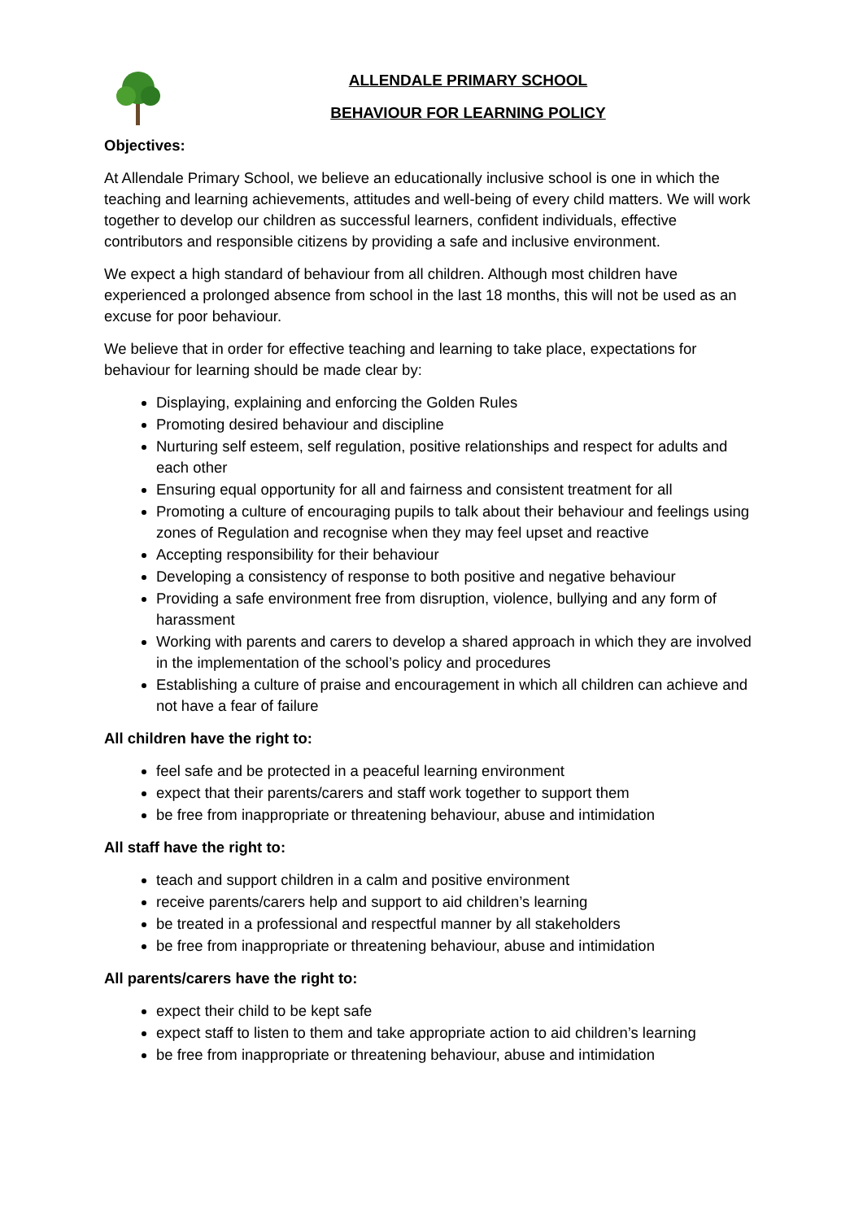ALLENDALE PRIMARY SCHOOL
BEHAVIOUR FOR LEARNING POLICY
Objectives:
At Allendale Primary School, we believe an educationally inclusive school is one in which the teaching and learning achievements, attitudes and well-being of every child matters. We will work together to develop our children as successful learners, confident individuals, effective contributors and responsible citizens by providing a safe and inclusive environment.
We expect a high standard of behaviour from all children. Although most children have experienced a prolonged absence from school in the last 18 months, this will not be used as an excuse for poor behaviour.
We believe that in order for effective teaching and learning to take place, expectations for behaviour for learning should be made clear by:
Displaying, explaining and enforcing the Golden Rules
Promoting desired behaviour and discipline
Nurturing self esteem, self regulation, positive relationships and respect for adults and each other
Ensuring equal opportunity for all and fairness and consistent treatment for all
Promoting a culture of encouraging pupils to talk about their behaviour and feelings using zones of Regulation and recognise when they may feel upset and reactive
Accepting responsibility for their behaviour
Developing a consistency of response to both positive and negative behaviour
Providing a safe environment free from disruption, violence, bullying and any form of harassment
Working with parents and carers to develop a shared approach in which they are involved in the implementation of the school’s policy and procedures
Establishing a culture of praise and encouragement in which all children can achieve and not have a fear of failure
All children have the right to:
feel safe and be protected in a peaceful learning environment
expect that their parents/carers and staff work together to support them
be free from inappropriate or threatening behaviour, abuse and intimidation
All staff have the right to:
teach and support children in a calm and positive environment
receive parents/carers help and support to aid children’s learning
be treated in a professional and respectful manner by all stakeholders
be free from inappropriate or threatening behaviour, abuse and intimidation
All parents/carers have the right to:
expect their child to be kept safe
expect staff to listen to them and take appropriate action to aid children’s learning
be free from inappropriate or threatening behaviour, abuse and intimidation